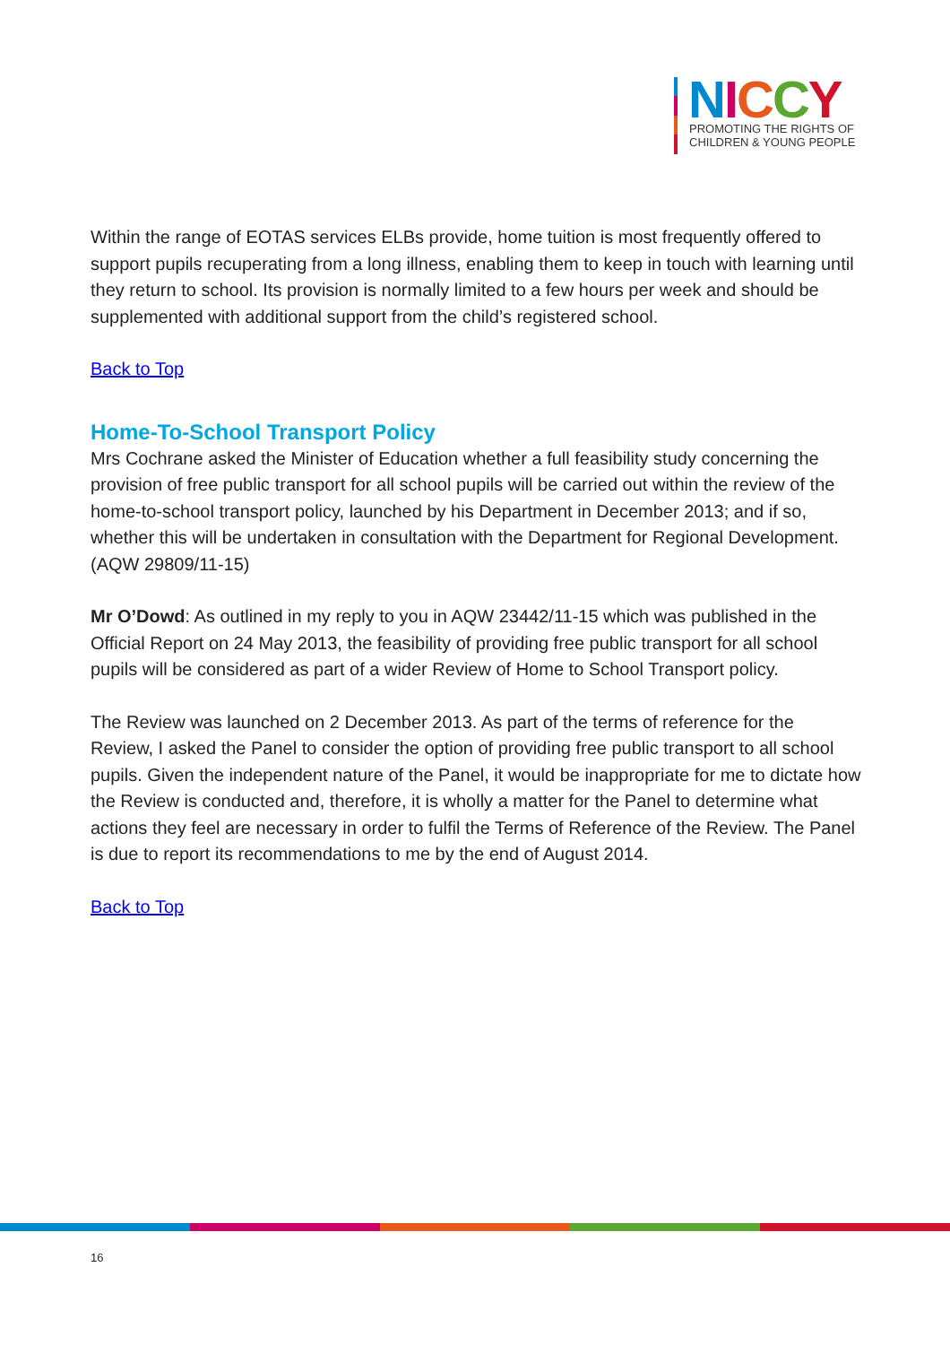NICCY
PROMOTING THE RIGHTS OF
CHILDREN & YOUNG PEOPLE
Within the range of EOTAS services ELBs provide, home tuition is most frequently offered to support pupils recuperating from a long illness, enabling them to keep in touch with learning until they return to school. Its provision is normally limited to a few hours per week and should be supplemented with additional support from the child’s registered school.
Back to Top
Home-To-School Transport Policy
Mrs Cochrane asked the Minister of Education whether a full feasibility study concerning the provision of free public transport for all school pupils will be carried out within the review of the home-to-school transport policy, launched by his Department in December 2013; and if so, whether this will be undertaken in consultation with the Department for Regional Development.
(AQW 29809/11-15)
Mr O’Dowd: As outlined in my reply to you in AQW 23442/11-15 which was published in the Official Report on 24 May 2013, the feasibility of providing free public transport for all school pupils will be considered as part of a wider Review of Home to School Transport policy.
The Review was launched on 2 December 2013. As part of the terms of reference for the Review, I asked the Panel to consider the option of providing free public transport to all school pupils. Given the independent nature of the Panel, it would be inappropriate for me to dictate how the Review is conducted and, therefore, it is wholly a matter for the Panel to determine what actions they feel are necessary in order to fulfil the Terms of Reference of the Review. The Panel is due to report its recommendations to me by the end of August 2014.
Back to Top
16